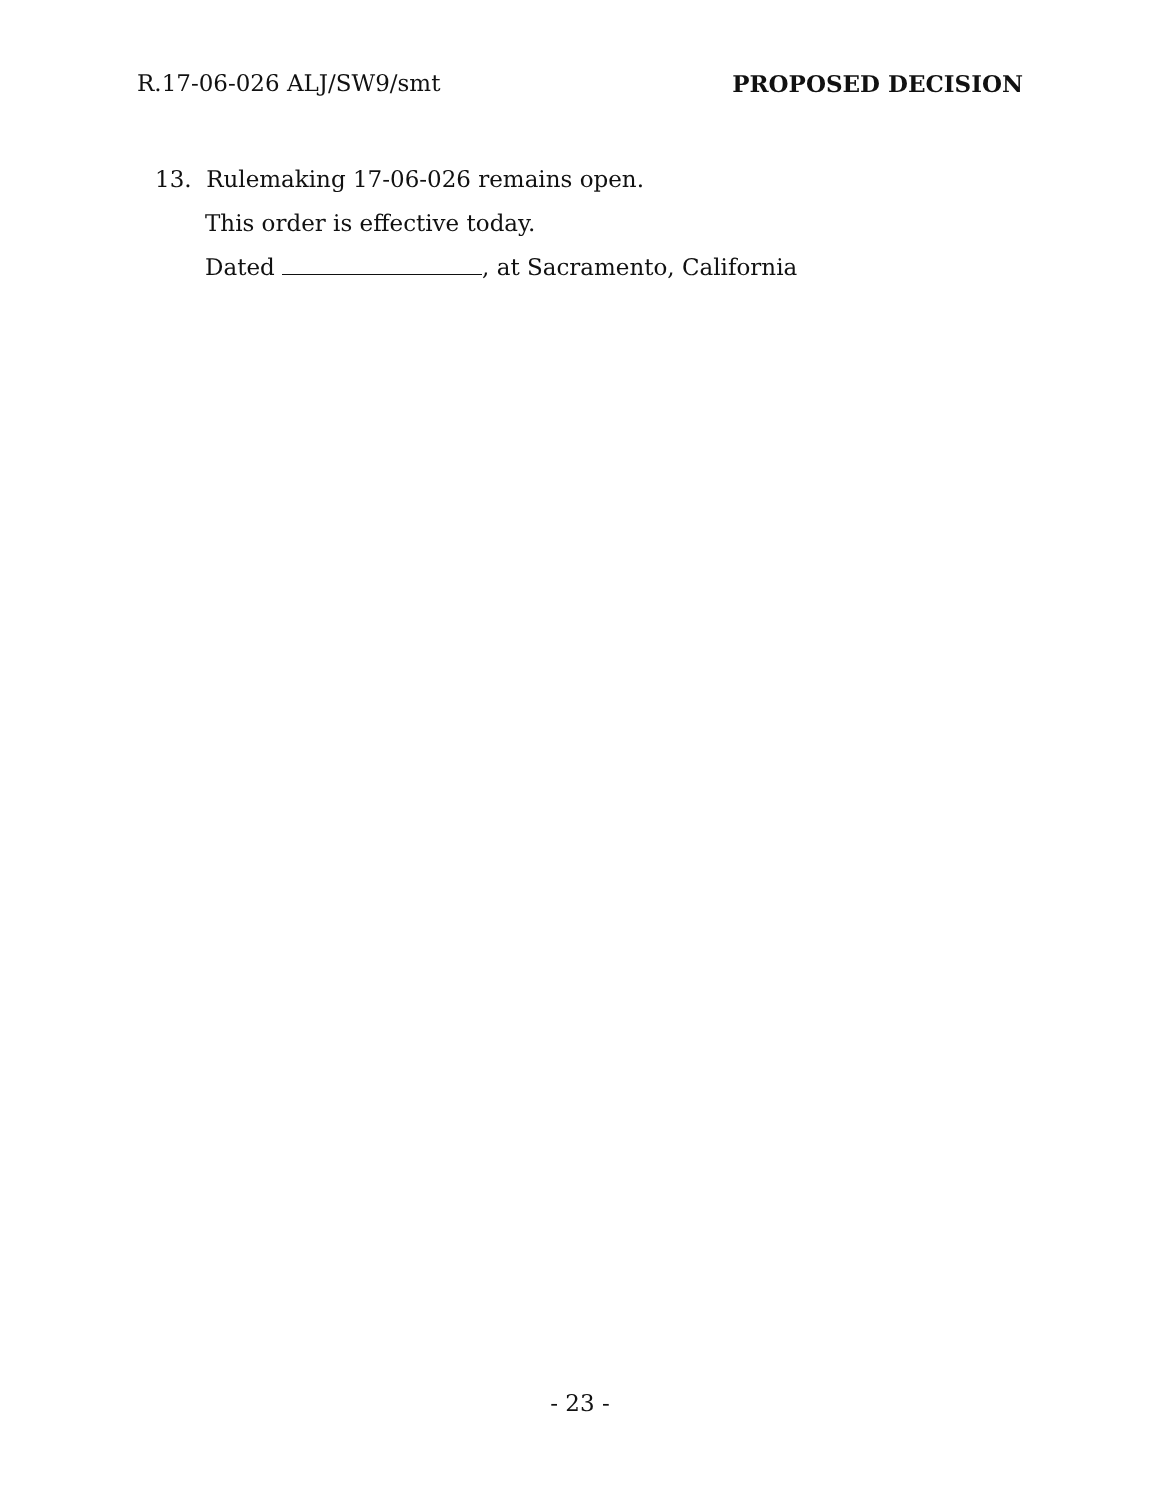R.17-06-026 ALJ/SW9/smt PROPOSED DECISION
13. Rulemaking 17-06-026 remains open.
This order is effective today.
Dated , at Sacramento, California
- 23 -